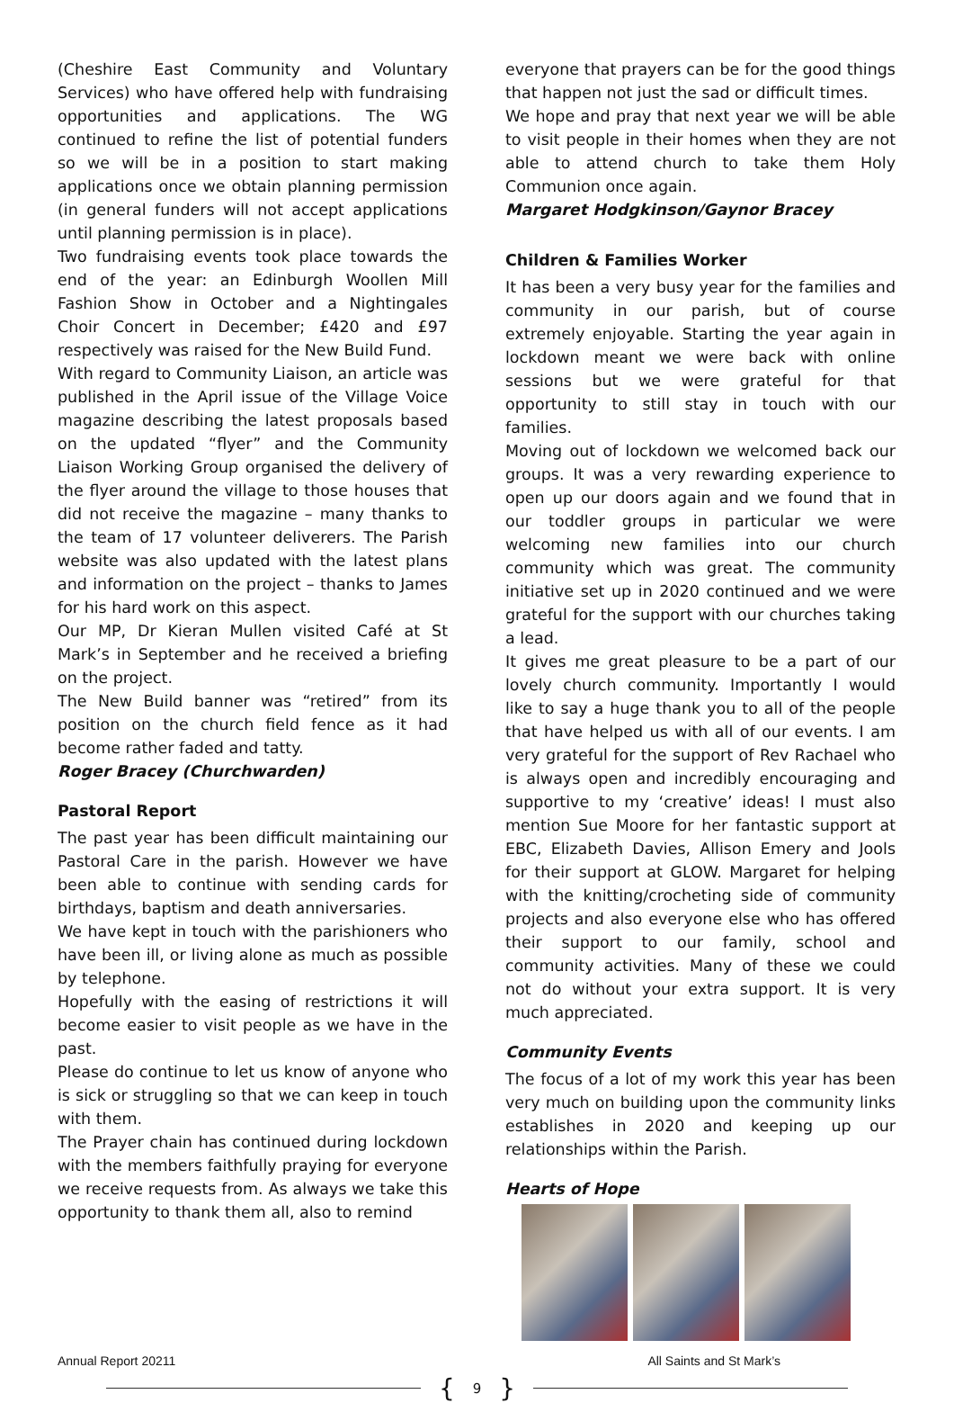(Cheshire East Community and Voluntary Services) who have offered help with fundraising opportunities and applications. The WG continued to refine the list of potential funders so we will be in a position to start making applications once we obtain planning permission (in general funders will not accept applications until planning permission is in place).
Two fundraising events took place towards the end of the year: an Edinburgh Woollen Mill Fashion Show in October and a Nightingales Choir Concert in December; £420 and £97 respectively was raised for the New Build Fund.
With regard to Community Liaison, an article was published in the April issue of the Village Voice magazine describing the latest proposals based on the updated “flyer” and the Community Liaison Working Group organised the delivery of the flyer around the village to those houses that did not receive the magazine – many thanks to the team of 17 volunteer deliverers. The Parish website was also updated with the latest plans and information on the project – thanks to James for his hard work on this aspect.
Our MP, Dr Kieran Mullen visited Café at St Mark’s in September and he received a briefing on the project.
The New Build banner was “retired” from its position on the church field fence as it had become rather faded and tatty.
Roger Bracey (Churchwarden)
Pastoral Report
The past year has been difficult maintaining our Pastoral Care in the parish. However we have been able to continue with sending cards for birthdays, baptism and death anniversaries.
We have kept in touch with the parishioners who have been ill, or living alone as much as possible by telephone.
Hopefully with the easing of restrictions it will become easier to visit people as we have in the past.
Please do continue to let us know of anyone who is sick or struggling so that we can keep in touch with them.
The Prayer chain has continued during lockdown with the members faithfully praying for everyone we receive requests from. As always we take this opportunity to thank them all, also to remind
everyone that prayers can be for the good things that happen not just the sad or difficult times.
We hope and pray that next year we will be able to visit people in their homes when they are not able to attend church to take them Holy Communion once again.
Margaret Hodgkinson/Gaynor Bracey
Children & Families Worker
It has been a very busy year for the families and community in our parish, but of course extremely enjoyable. Starting the year again in lockdown meant we were back with online sessions but we were grateful for that opportunity to still stay in touch with our families.
Moving out of lockdown we welcomed back our groups. It was a very rewarding experience to open up our doors again and we found that in our toddler groups in particular we were welcoming new families into our church community which was great. The community initiative set up in 2020 continued and we were grateful for the support with our churches taking a lead.
It gives me great pleasure to be a part of our lovely church community. Importantly I would like to say a huge thank you to all of the people that have helped us with all of our events. I am very grateful for the support of Rev Rachael who is always open and incredibly encouraging and supportive to my ‘creative’ ideas! I must also mention Sue Moore for her fantastic support at EBC, Elizabeth Davies, Allison Emery and Jools for their support at GLOW. Margaret for helping with the knitting/crocheting side of community projects and also everyone else who has offered their support to our family, school and community activities. Many of these we could not do without your extra support. It is very much appreciated.
Community Events
The focus of a lot of my work this year has been very much on building upon the community links establishes in 2020 and keeping up our relationships within the Parish.
Hearts of Hope
Annual Report 20211 All Saints and St Mark’s
{ 9 }